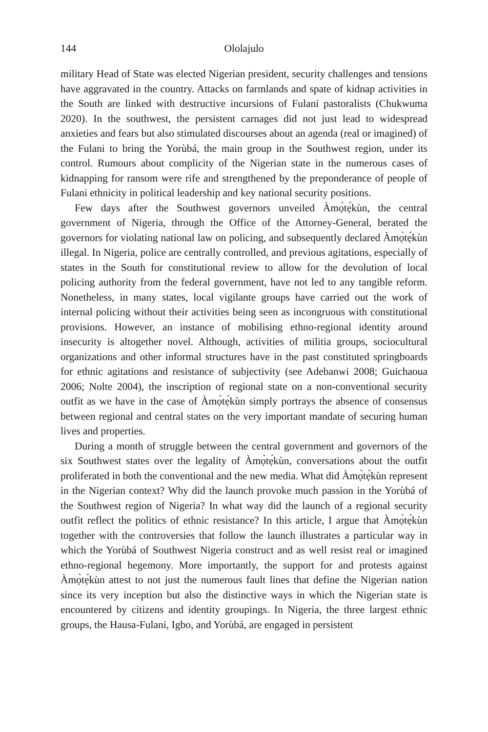144 Ololajulo
military Head of State was elected Nigerian president, security challenges and tensions have aggravated in the country. Attacks on farmlands and spate of kidnap activities in the South are linked with destructive incursions of Fulani pastoralists (Chukwuma 2020). In the southwest, the persistent carnages did not just lead to widespread anxieties and fears but also stimulated discourses about an agenda (real or imagined) of the Fulani to bring the Yorùbá, the main group in the Southwest region, under its control. Rumours about complicity of the Nigerian state in the numerous cases of kidnapping for ransom were rife and strengthened by the preponderance of people of Fulani ethnicity in political leadership and key national security positions.
Few days after the Southwest governors unveiled Àmọ̀tẹ́kùn, the central government of Nigeria, through the Office of the Attorney-General, berated the governors for violating national law on policing, and subsequently declared Àmọ̀tẹ́kùn illegal. In Nigeria, police are centrally controlled, and previous agitations, especially of states in the South for constitutional review to allow for the devolution of local policing authority from the federal government, have not led to any tangible reform. Nonetheless, in many states, local vigilante groups have carried out the work of internal policing without their activities being seen as incongruous with constitutional provisions. However, an instance of mobilising ethno-regional identity around insecurity is altogether novel. Although, activities of militia groups, sociocultural organizations and other informal structures have in the past constituted springboards for ethnic agitations and resistance of subjectivity (see Adebanwi 2008; Guichaoua 2006; Nolte 2004), the inscription of regional state on a non-conventional security outfit as we have in the case of Àmọ̀tẹ́kùn simply portrays the absence of consensus between regional and central states on the very important mandate of securing human lives and properties.
During a month of struggle between the central government and governors of the six Southwest states over the legality of Àmọ̀tẹ́kùn, conversations about the outfit proliferated in both the conventional and the new media. What did Àmọ̀tẹ́kùn represent in the Nigerian context? Why did the launch provoke much passion in the Yorùbá of the Southwest region of Nigeria? In what way did the launch of a regional security outfit reflect the politics of ethnic resistance? In this article, I argue that Àmọ̀tẹ́kùn together with the controversies that follow the launch illustrates a particular way in which the Yorùbá of Southwest Nigeria construct and as well resist real or imagined ethno-regional hegemony. More importantly, the support for and protests against Àmọ̀tẹ́kùn attest to not just the numerous fault lines that define the Nigerian nation since its very inception but also the distinctive ways in which the Nigerian state is encountered by citizens and identity groupings. In Nigeria, the three largest ethnic groups, the Hausa-Fulani, Igbo, and Yorùbá, are engaged in persistent